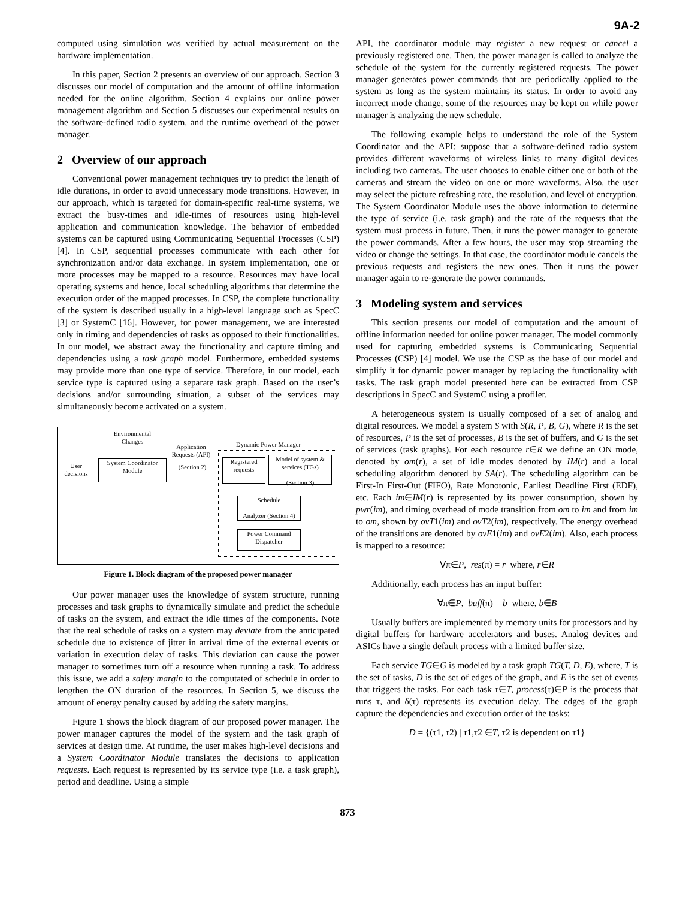9A-2
computed using simulation was verified by actual measurement on the hardware implementation.
In this paper, Section 2 presents an overview of our approach. Section 3 discusses our model of computation and the amount of offline information needed for the online algorithm. Section 4 explains our online power management algorithm and Section 5 discusses our experimental results on the software-defined radio system, and the runtime overhead of the power manager.
2 Overview of our approach
Conventional power management techniques try to predict the length of idle durations, in order to avoid unnecessary mode transitions. However, in our approach, which is targeted for domain-specific real-time systems, we extract the busy-times and idle-times of resources using high-level application and communication knowledge. The behavior of embedded systems can be captured using Communicating Sequential Processes (CSP) [4]. In CSP, sequential processes communicate with each other for synchronization and/or data exchange. In system implementation, one or more processes may be mapped to a resource. Resources may have local operating systems and hence, local scheduling algorithms that determine the execution order of the mapped processes. In CSP, the complete functionality of the system is described usually in a high-level language such as SpecC [3] or SystemC [16]. However, for power management, we are interested only in timing and dependencies of tasks as opposed to their functionalities. In our model, we abstract away the functionality and capture timing and dependencies using a task graph model. Furthermore, embedded systems may provide more than one type of service. Therefore, in our model, each service type is captured using a separate task graph. Based on the user’s decisions and/or surrounding situation, a subset of the services may simultaneously become activated on a system.
Environmental Changes
Application Requests (API)
Dynamic Power Manager
User decisions
System Coordinator Module
(Section 2)
Registered requests
Model of system & services (TGs)
(Section 3)
Schedule
Analyzer (Section 4)
Power Command Dispatcher
Figure 1. Block diagram of the proposed power manager
Our power manager uses the knowledge of system structure, running processes and task graphs to dynamically simulate and predict the schedule of tasks on the system, and extract the idle times of the components. Note that the real schedule of tasks on a system may deviate from the anticipated schedule due to existence of jitter in arrival time of the external events or variation in execution delay of tasks. This deviation can cause the power manager to sometimes turn off a resource when running a task. To address this issue, we add a safety margin to the computated of schedule in order to lengthen the ON duration of the resources. In Section 5, we discuss the amount of energy penalty caused by adding the safety margins.
Figure 1 shows the block diagram of our proposed power manager. The power manager captures the model of the system and the task graph of services at design time. At runtime, the user makes high-level decisions and a System Coordinator Module translates the decisions to application requests. Each request is represented by its service type (i.e. a task graph), period and deadline. Using a simple
API, the coordinator module may register a new request or cancel a previously registered one. Then, the power manager is called to analyze the schedule of the system for the currently registered requests. The power manager generates power commands that are periodically applied to the system as long as the system maintains its status. In order to avoid any incorrect mode change, some of the resources may be kept on while power manager is analyzing the new schedule.
The following example helps to understand the role of the System Coordinator and the API: suppose that a software-defined radio system provides different waveforms of wireless links to many digital devices including two cameras. The user chooses to enable either one or both of the cameras and stream the video on one or more waveforms. Also, the user may select the picture refreshing rate, the resolution, and level of encryption. The System Coordinator Module uses the above information to determine the type of service (i.e. task graph) and the rate of the requests that the system must process in future. Then, it runs the power manager to generate the power commands. After a few hours, the user may stop streaming the video or change the settings. In that case, the coordinator module cancels the previous requests and registers the new ones. Then it runs the power manager again to re-generate the power commands.
3 Modeling system and services
This section presents our model of computation and the amount of offline information needed for online power manager. The model commonly used for capturing embedded systems is Communicating Sequential Processes (CSP) [4] model. We use the CSP as the base of our model and simplify it for dynamic power manager by replacing the functionality with tasks. The task graph model presented here can be extracted from CSP descriptions in SpecC and SystemC using a profiler.
A heterogeneous system is usually composed of a set of analog and digital resources. We model a system S with S(R, P, B, G), where R is the set of resources, P is the set of processes, B is the set of buffers, and G is the set of services (task graphs). For each resource r∈R we define an ON mode, denoted by om(r), a set of idle modes denoted by IM(r) and a local scheduling algorithm denoted by SA(r). The scheduling algorithm can be First-In First-Out (FIFO), Rate Monotonic, Earliest Deadline First (EDF), etc. Each im∈IM(r) is represented by its power consumption, shown by pwr(im), and timing overhead of mode transition from om to im and from im to om, shown by ovT1(im) and ovT2(im), respectively. The energy overhead of the transitions are denoted by ovE1(im) and ovE2(im). Also, each process is mapped to a resource:
∀π∈P, res(π) = r where, r∈R
Additionally, each process has an input buffer:
∀π∈P, buff(π) = b where, b∈B
Usually buffers are implemented by memory units for processors and by digital buffers for hardware accelerators and buses. Analog devices and ASICs have a single default process with a limited buffer size.
Each service TG∈G is modeled by a task graph TG(T, D, E), where, T is the set of tasks, D is the set of edges of the graph, and E is the set of events that triggers the tasks. For each task τ∈T, process(τ)∈P is the process that runs τ, and δ(τ) represents its execution delay. The edges of the graph capture the dependencies and execution order of the tasks:
D = {(τ1, τ2) | τ1,τ2 ∈T, τ2 is dependent on τ1}
873